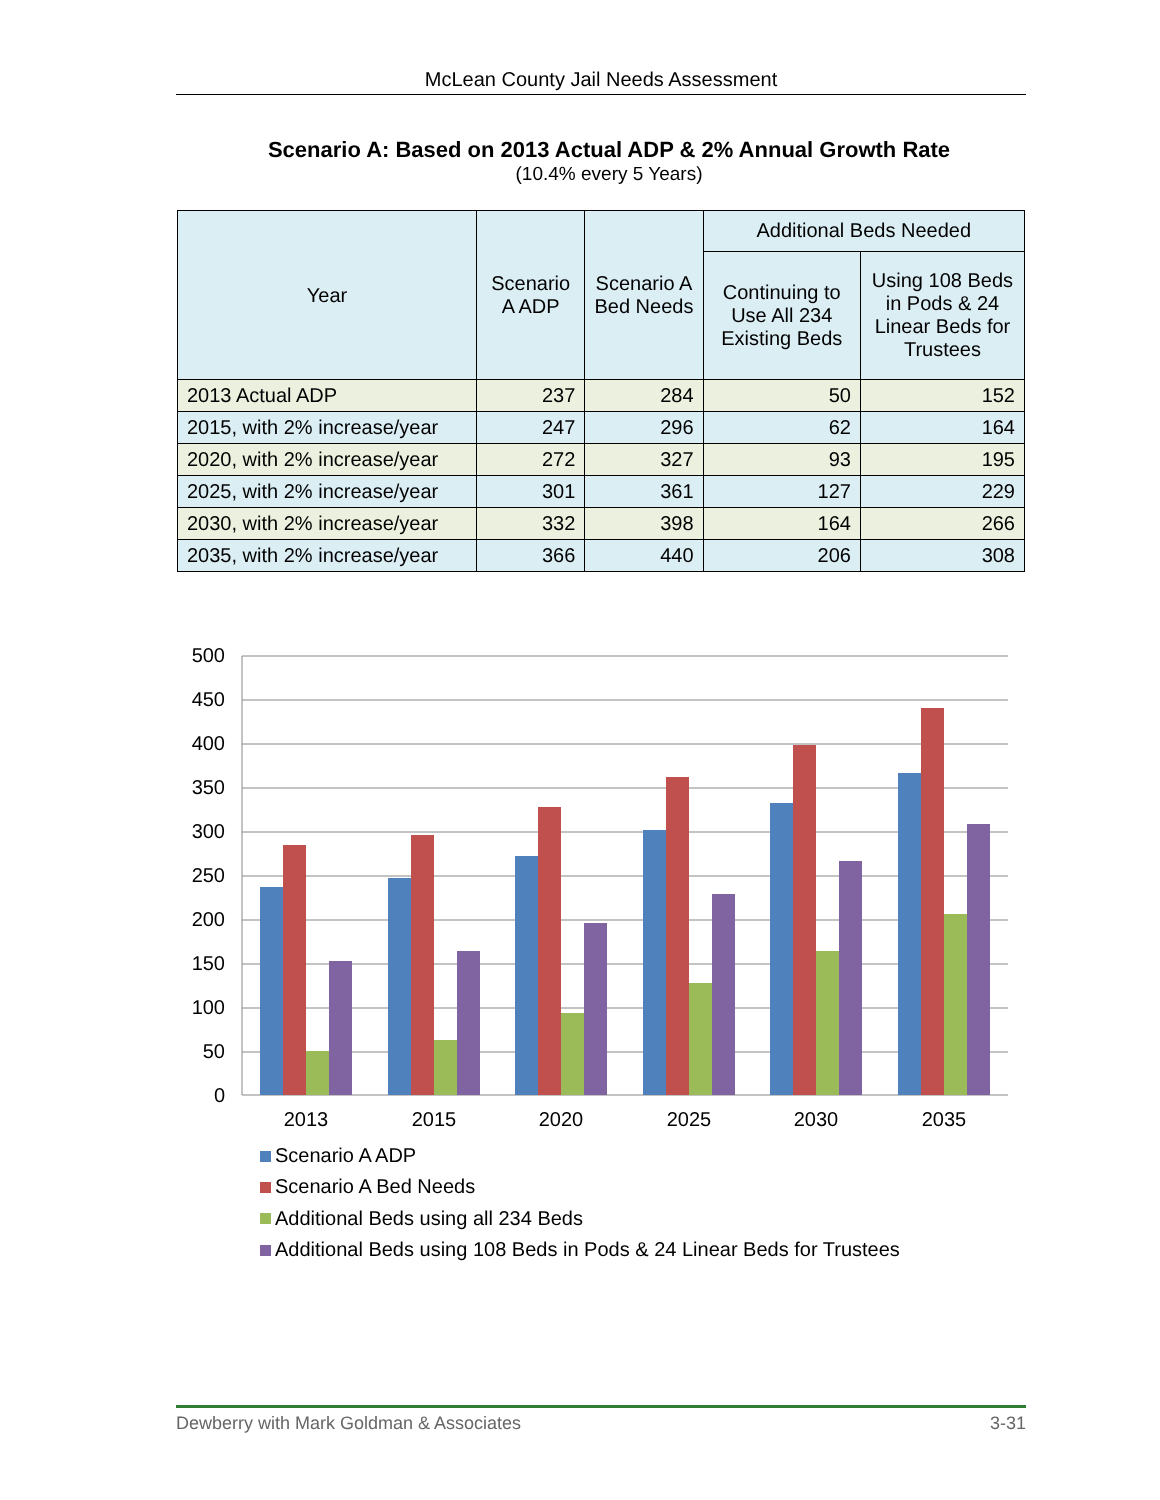McLean County Jail Needs Assessment
Scenario A: Based on 2013 Actual ADP & 2% Annual Growth Rate
(10.4% every 5 Years)
| Year | Scenario A ADP | Scenario A Bed Needs | Additional Beds Needed | |
| --- | --- | --- | --- | --- |
| | | | Continuing to Use All 234 Existing Beds | Using 108 Beds in Pods & 24 Linear Beds for Trustees |
| 2013 Actual ADP | 237 | 284 | 50 | 152 |
| 2015, with 2% increase/year | 247 | 296 | 62 | 164 |
| 2020, with 2% increase/year | 272 | 327 | 93 | 195 |
| 2025, with 2% increase/year | 301 | 361 | 127 | 229 |
| 2030, with 2% increase/year | 332 | 398 | 164 | 266 |
| 2035, with 2% increase/year | 366 | 440 | 206 | 308 |
500
450
400
350
300
250
200
150
100
50
0
2013
2015
2020
2025
2030
2035
Scenario A ADP
Scenario A Bed Needs
Additional Beds using all 234 Beds
Additional Beds using 108 Beds in Pods & 24 Linear Beds for Trustees
Dewberry with Mark Goldman & Associates 3-31